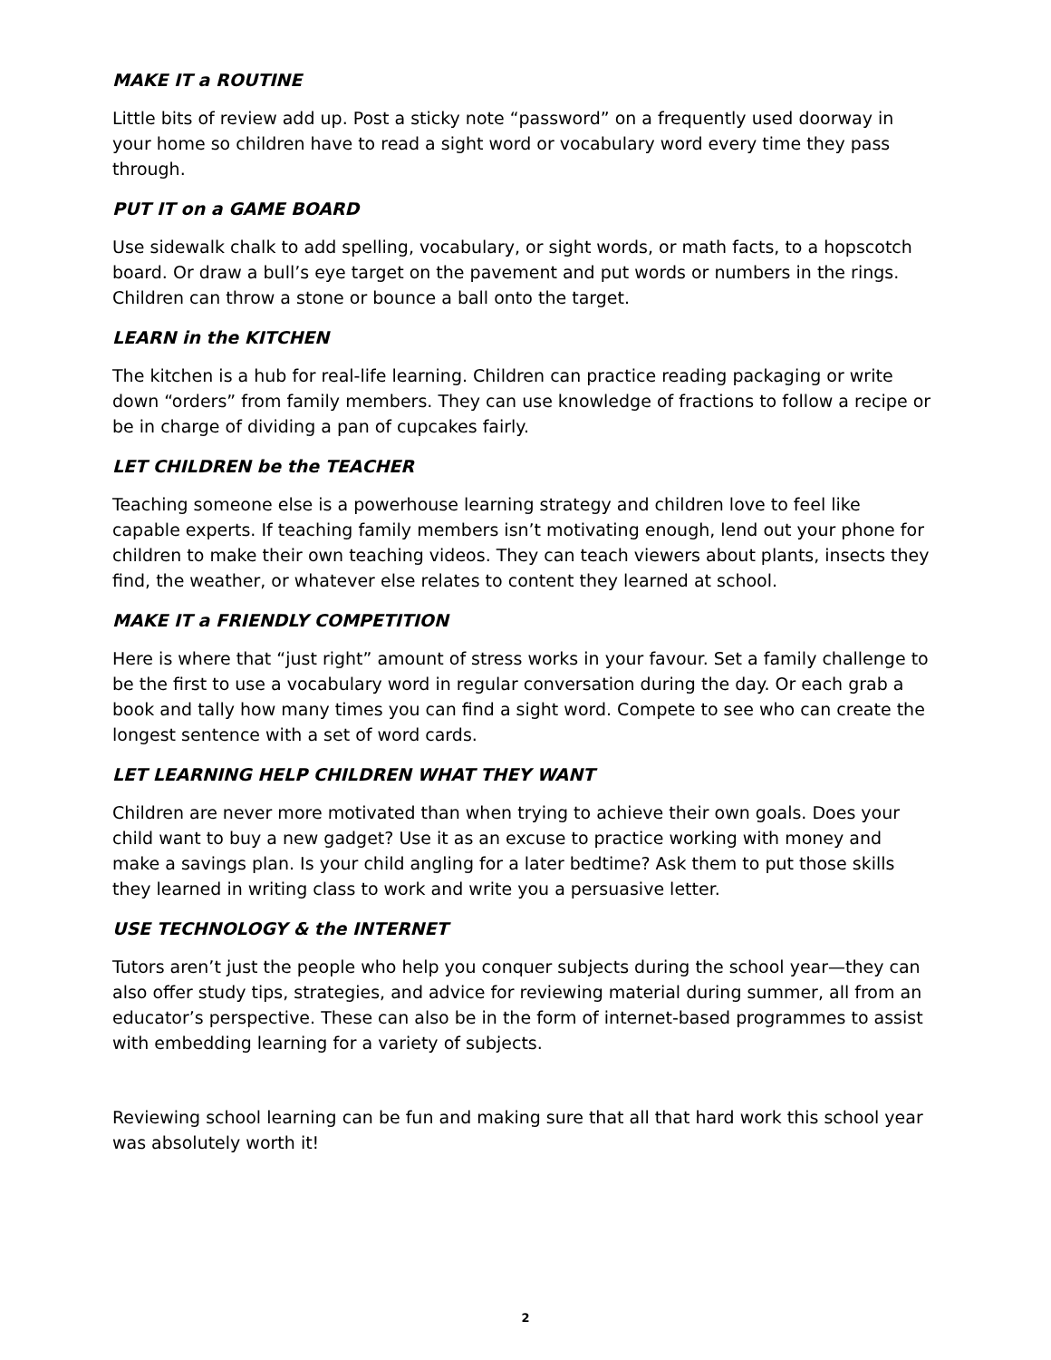MAKE IT a ROUTINE
Little bits of review add up. Post a sticky note “password” on a frequently used doorway in your home so children have to read a sight word or vocabulary word every time they pass through.
PUT IT on a GAME BOARD
Use sidewalk chalk to add spelling, vocabulary, or sight words, or math facts, to a hopscotch board. Or draw a bull’s eye target on the pavement and put words or numbers in the rings. Children can throw a stone or bounce a ball onto the target.
LEARN in the KITCHEN
The kitchen is a hub for real-life learning. Children can practice reading packaging or write down “orders” from family members. They can use knowledge of fractions to follow a recipe or be in charge of dividing a pan of cupcakes fairly.
LET CHILDREN be the TEACHER
Teaching someone else is a powerhouse learning strategy and children love to feel like capable experts. If teaching family members isn’t motivating enough, lend out your phone for children to make their own teaching videos. They can teach viewers about plants, insects they find, the weather, or whatever else relates to content they learned at school.
MAKE IT a FRIENDLY COMPETITION
Here is where that “just right” amount of stress works in your favour. Set a family challenge to be the first to use a vocabulary word in regular conversation during the day. Or each grab a book and tally how many times you can find a sight word. Compete to see who can create the longest sentence with a set of word cards.
LET LEARNING HELP CHILDREN WHAT THEY WANT
Children are never more motivated than when trying to achieve their own goals. Does your child want to buy a new gadget? Use it as an excuse to practice working with money and make a savings plan. Is your child angling for a later bedtime? Ask them to put those skills they learned in writing class to work and write you a persuasive letter.
USE TECHNOLOGY & the INTERNET
Tutors aren’t just the people who help you conquer subjects during the school year—they can also offer study tips, strategies, and advice for reviewing material during summer, all from an educator’s perspective. These can also be in the form of internet-based programmes to assist with embedding learning for a variety of subjects.
Reviewing school learning can be fun and making sure that all that hard work this school year was absolutely worth it!
2